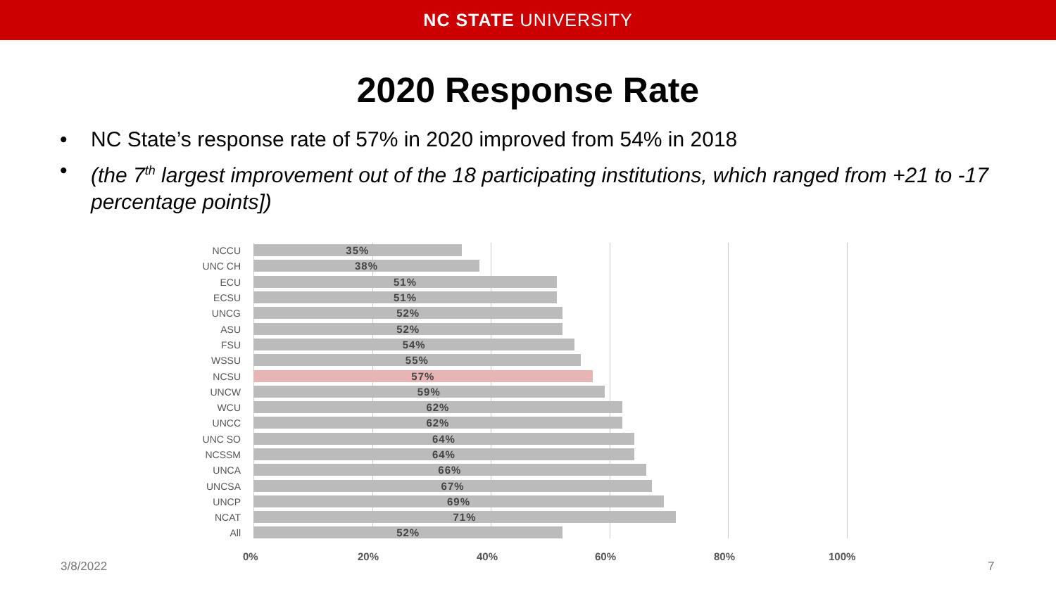NC STATE UNIVERSITY
2020 Response Rate
• NC State’s response rate of 57% in 2020 improved from 54% in 2018
• (the 7<sup>th</sup> largest improvement out of the 18 participating institutions, which ranged from +21 to -17 percentage points])
NCCU
35%
UNC CH
38%
ECU
51%
ECSU
51%
UNCG
52%
ASU
52%
FSU
54%
WSSU
55%
NCSU
57%
UNCW
59%
WCU
62%
UNCC
62%
UNC SO
64%
NCSSM
64%
UNCA
66%
UNCSA
67%
UNCP
69%
NCAT
71%
All
52%
0% 20% 40% 60% 80% 100%
3/8/2022 7